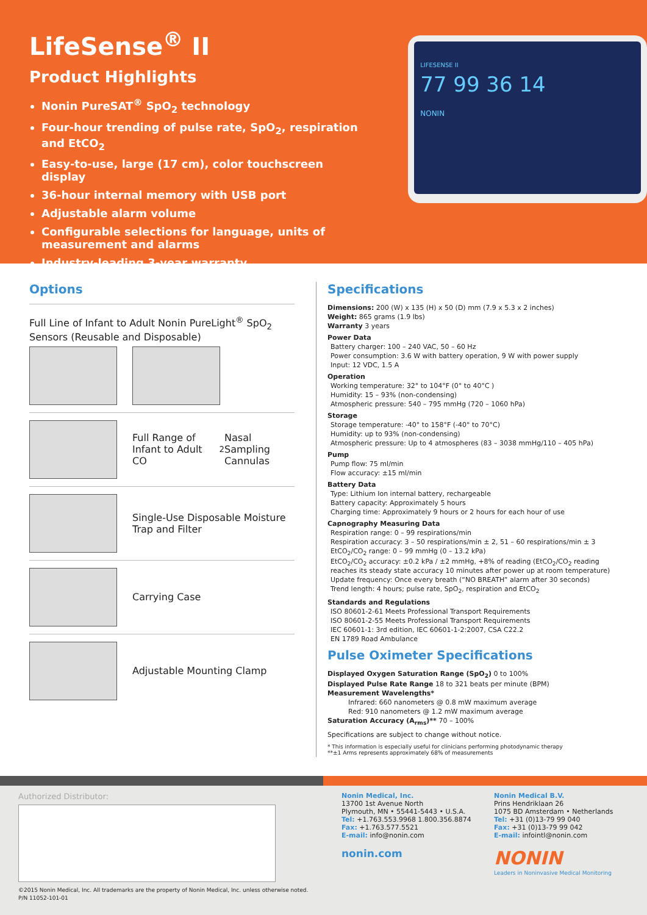LifeSense<sup>®</sup> II
Product Highlights
Nonin PureSAT<sup>®</sup> SpO<sub>2</sub> technology
Four-hour trending of pulse rate, SpO<sub>2</sub>, respiration and EtCO<sub>2</sub>
Easy-to-use, large (17 cm), color touchscreen display
36-hour internal memory with USB port
Adjustable alarm volume
Configurable selections for language, units of measurement and alarms
Industry-leading 3-year warranty
LIFESENSE II
77 99 36 14
NONIN
Options
Full Line of Infant to Adult Nonin PureLight<sup>®</sup> SpO<sub>2</sub> Sensors (Reusable and Disposable)
Full Range of Infant to Adult CO<sub>2</sub> Nasal Sampling Cannulas
Single-Use Disposable Moisture Trap and Filter
Carrying Case
Adjustable Mounting Clamp
Specifications
Dimensions: 200 (W) x 135 (H) x 50 (D) mm (7.9 x 5.3 x 2 inches)
Weight: 865 grams (1.9 lbs)
Warranty 3 years
Power Data
Battery charger: 100 – 240 VAC, 50 – 60 Hz
Power consumption: 3.6 W with battery operation, 9 W with power supply
Input: 12 VDC, 1.5 A
Operation
Working temperature: 32° to 104°F (0° to 40°C )
Humidity: 15 – 93% (non-condensing)
Atmospheric pressure: 540 – 795 mmHg (720 – 1060 hPa)
Storage
Storage temperature: -40° to 158°F (-40° to 70°C)
Humidity: up to 93% (non-condensing)
Atmospheric pressure: Up to 4 atmospheres (83 – 3038 mmHg/110 – 405 hPa)
Pump
Pump flow: 75 ml/min
Flow accuracy: ±15 ml/min
Battery Data
Type: Lithium Ion internal battery, rechargeable
Battery capacity: Approximately 5 hours
Charging time: Approximately 9 hours or 2 hours for each hour of use
Capnography Measuring Data
Respiration range: 0 – 99 respirations/min
Respiration accuracy: 3 – 50 respirations/min ± 2, 51 – 60 respirations/min ± 3
EtCO<sub>2</sub>/CO<sub>2</sub> range: 0 – 99 mmHg (0 – 13.2 kPa)
EtCO<sub>2</sub>/CO<sub>2</sub> accuracy: ±0.2 kPa / ±2 mmHg, +8% of reading (EtCO<sub>2</sub>/CO<sub>2</sub> reading reaches its steady state accuracy 10 minutes after power up at room temperature)
Update frequency: Once every breath (“NO BREATH” alarm after 30 seconds)
Trend length: 4 hours; pulse rate, SpO<sub>2</sub>, respiration and EtCO<sub>2</sub>
Standards and Regulations
ISO 80601-2-61 Meets Professional Transport Requirements
ISO 80601-2-55 Meets Professional Transport Requirements
IEC 60601-1: 3rd edition, IEC 60601-1-2:2007, CSA C22.2
EN 1789 Road Ambulance
Pulse Oximeter Specifications
Displayed Oxygen Saturation Range (SpO<sub>2</sub>) 0 to 100%
Displayed Pulse Rate Range 18 to 321 beats per minute (BPM)
Measurement Wavelengths*
Infrared: 660 nanometers @ 0.8 mW maximum average
Red: 910 nanometers @ 1.2 mW maximum average
Saturation Accuracy (A<sub>rms</sub>)** 70 – 100%
Specifications are subject to change without notice.
* This information is especially useful for clinicians performing photodynamic therapy
**±1 Arms represents approximately 68% of measurements
Authorized Distributor:
©2015 Nonin Medical, Inc. All trademarks are the property of Nonin Medical, Inc. unless otherwise noted.
P/N 11052-101-01
Nonin Medical, Inc.
13700 1st Avenue North
Plymouth, MN • 55441-5443 • U.S.A.
Tel: +1.763.553.9968 1.800.356.8874
Fax: +1.763.577.5521
E-mail: info@nonin.com
nonin.com
Nonin Medical B.V.
Prins Hendriklaan 26
1075 BD Amsterdam • Netherlands
Tel: +31 (0)13-79 99 040
Fax: +31 (0)13-79 99 042
E-mail: infointl@nonin.com
NONIN
Leaders in Noninvasive Medical Monitoring